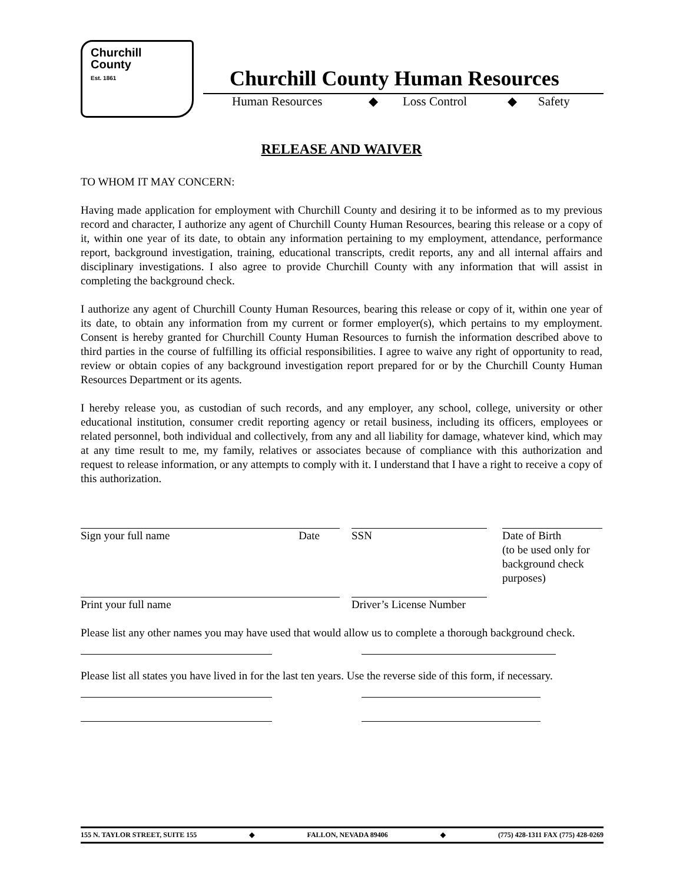Churchill
County
Est. 1861
Churchill County Human Resources
Human Resources ◆ Loss Control ◆ Safety
RELEASE AND WAIVER
TO WHOM IT MAY CONCERN:
Having made application for employment with Churchill County and desiring it to be informed as to my previous record and character, I authorize any agent of Churchill County Human Resources, bearing this release or a copy of it, within one year of its date, to obtain any information pertaining to my employment, attendance, performance report, background investigation, training, educational transcripts, credit reports, any and all internal affairs and disciplinary investigations. I also agree to provide Churchill County with any information that will assist in completing the background check.
I authorize any agent of Churchill County Human Resources, bearing this release or copy of it, within one year of its date, to obtain any information from my current or former employer(s), which pertains to my employment. Consent is hereby granted for Churchill County Human Resources to furnish the information described above to third parties in the course of fulfilling its official responsibilities. I agree to waive any right of opportunity to read, review or obtain copies of any background investigation report prepared for or by the Churchill County Human Resources Department or its agents.
I hereby release you, as custodian of such records, and any employer, any school, college, university or other educational institution, consumer credit reporting agency or retail business, including its officers, employees or related personnel, both individual and collectively, from any and all liability for damage, whatever kind, which may at any time result to me, my family, relatives or associates because of compliance with this authorization and request to release information, or any attempts to comply with it. I understand that I have a right to receive a copy of this authorization.
Sign your full name Date SSN Date of Birth
(to be used only for background check purposes)
Print your full name Driver’s License Number
Please list any other names you may have used that would allow us to complete a thorough background check.
Please list all states you have lived in for the last ten years. Use the reverse side of this form, if necessary.
155 N. TAYLOR STREET, SUITE 155 ◆ FALLON, NEVADA 89406 ◆ (775) 428-1311 FAX (775) 428-0269